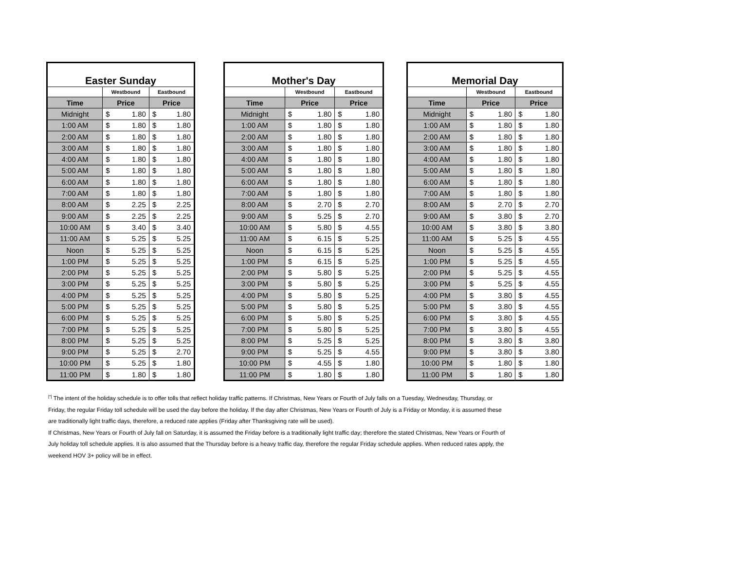| Easter Sunday | | | | |
| | Westbound | | Eastbound | |
| Time | Price | | Price | |
| Midnight | $ | 1.80 | $ | 1.80 |
| 1:00 AM | $ | 1.80 | $ | 1.80 |
| 2:00 AM | $ | 1.80 | $ | 1.80 |
| 3:00 AM | $ | 1.80 | $ | 1.80 |
| 4:00 AM | $ | 1.80 | $ | 1.80 |
| 5:00 AM | $ | 1.80 | $ | 1.80 |
| 6:00 AM | $ | 1.80 | $ | 1.80 |
| 7:00 AM | $ | 1.80 | $ | 1.80 |
| 8:00 AM | $ | 2.25 | $ | 2.25 |
| 9:00 AM | $ | 2.25 | $ | 2.25 |
| 10:00 AM | $ | 3.40 | $ | 3.40 |
| 11:00 AM | $ | 5.25 | $ | 5.25 |
| Noon | $ | 5.25 | $ | 5.25 |
| 1:00 PM | $ | 5.25 | $ | 5.25 |
| 2:00 PM | $ | 5.25 | $ | 5.25 |
| 3:00 PM | $ | 5.25 | $ | 5.25 |
| 4:00 PM | $ | 5.25 | $ | 5.25 |
| 5:00 PM | $ | 5.25 | $ | 5.25 |
| 6:00 PM | $ | 5.25 | $ | 5.25 |
| 7:00 PM | $ | 5.25 | $ | 5.25 |
| 8:00 PM | $ | 5.25 | $ | 5.25 |
| 9:00 PM | $ | 5.25 | $ | 2.70 |
| 10:00 PM | $ | 5.25 | $ | 1.80 |
| 11:00 PM | $ | 1.80 | $ | 1.80 |
| Mother's Day | | | | |
| | Westbound | | Eastbound | |
| Time | Price | | Price | |
| Midnight | $ | 1.80 | $ | 1.80 |
| 1:00 AM | $ | 1.80 | $ | 1.80 |
| 2:00 AM | $ | 1.80 | $ | 1.80 |
| 3:00 AM | $ | 1.80 | $ | 1.80 |
| 4:00 AM | $ | 1.80 | $ | 1.80 |
| 5:00 AM | $ | 1.80 | $ | 1.80 |
| 6:00 AM | $ | 1.80 | $ | 1.80 |
| 7:00 AM | $ | 1.80 | $ | 1.80 |
| 8:00 AM | $ | 2.70 | $ | 2.70 |
| 9:00 AM | $ | 5.25 | $ | 2.70 |
| 10:00 AM | $ | 5.80 | $ | 4.55 |
| 11:00 AM | $ | 6.15 | $ | 5.25 |
| Noon | $ | 6.15 | $ | 5.25 |
| 1:00 PM | $ | 6.15 | $ | 5.25 |
| 2:00 PM | $ | 5.80 | $ | 5.25 |
| 3:00 PM | $ | 5.80 | $ | 5.25 |
| 4:00 PM | $ | 5.80 | $ | 5.25 |
| 5:00 PM | $ | 5.80 | $ | 5.25 |
| 6:00 PM | $ | 5.80 | $ | 5.25 |
| 7:00 PM | $ | 5.80 | $ | 5.25 |
| 8:00 PM | $ | 5.25 | $ | 5.25 |
| 9:00 PM | $ | 5.25 | $ | 4.55 |
| 10:00 PM | $ | 4.55 | $ | 1.80 |
| 11:00 PM | $ | 1.80 | $ | 1.80 |
| Memorial Day | | | | |
| | Westbound | | Eastbound | |
| Time | Price | | Price | |
| Midnight | $ | 1.80 | $ | 1.80 |
| 1:00 AM | $ | 1.80 | $ | 1.80 |
| 2:00 AM | $ | 1.80 | $ | 1.80 |
| 3:00 AM | $ | 1.80 | $ | 1.80 |
| 4:00 AM | $ | 1.80 | $ | 1.80 |
| 5:00 AM | $ | 1.80 | $ | 1.80 |
| 6:00 AM | $ | 1.80 | $ | 1.80 |
| 7:00 AM | $ | 1.80 | $ | 1.80 |
| 8:00 AM | $ | 2.70 | $ | 2.70 |
| 9:00 AM | $ | 3.80 | $ | 2.70 |
| 10:00 AM | $ | 3.80 | $ | 3.80 |
| 11:00 AM | $ | 5.25 | $ | 4.55 |
| Noon | $ | 5.25 | $ | 4.55 |
| 1:00 PM | $ | 5.25 | $ | 4.55 |
| 2:00 PM | $ | 5.25 | $ | 4.55 |
| 3:00 PM | $ | 5.25 | $ | 4.55 |
| 4:00 PM | $ | 3.80 | $ | 4.55 |
| 5:00 PM | $ | 3.80 | $ | 4.55 |
| 6:00 PM | $ | 3.80 | $ | 4.55 |
| 7:00 PM | $ | 3.80 | $ | 4.55 |
| 8:00 PM | $ | 3.80 | $ | 3.80 |
| 9:00 PM | $ | 3.80 | $ | 3.80 |
| 10:00 PM | $ | 1.80 | $ | 1.80 |
| 11:00 PM | $ | 1.80 | $ | 1.80 |
<sup>[*]</sup> The intent of the holiday schedule is to offer tolls that reflect holiday traffic patterns. If Christmas, New Years or Fourth of July falls on a Tuesday, Wednesday, Thursday, or Friday, the regular Friday toll schedule will be used the day before the holiday. If the day after Christmas, New Years or Fourth of July is a Friday or Monday, it is assumed these are traditionally light traffic days, therefore, a reduced rate applies (Friday after Thanksgiving rate will be used).
If Christmas, New Years or Fourth of July fall on Saturday, it is assumed the Friday before is a traditionally light traffic day; therefore the stated Christmas, New Years or Fourth of July holiday toll schedule applies. It is also assumed that the Thursday before is a heavy traffic day, therefore the regular Friday schedule applies. When reduced rates apply, the weekend HOV 3+ policy will be in effect.